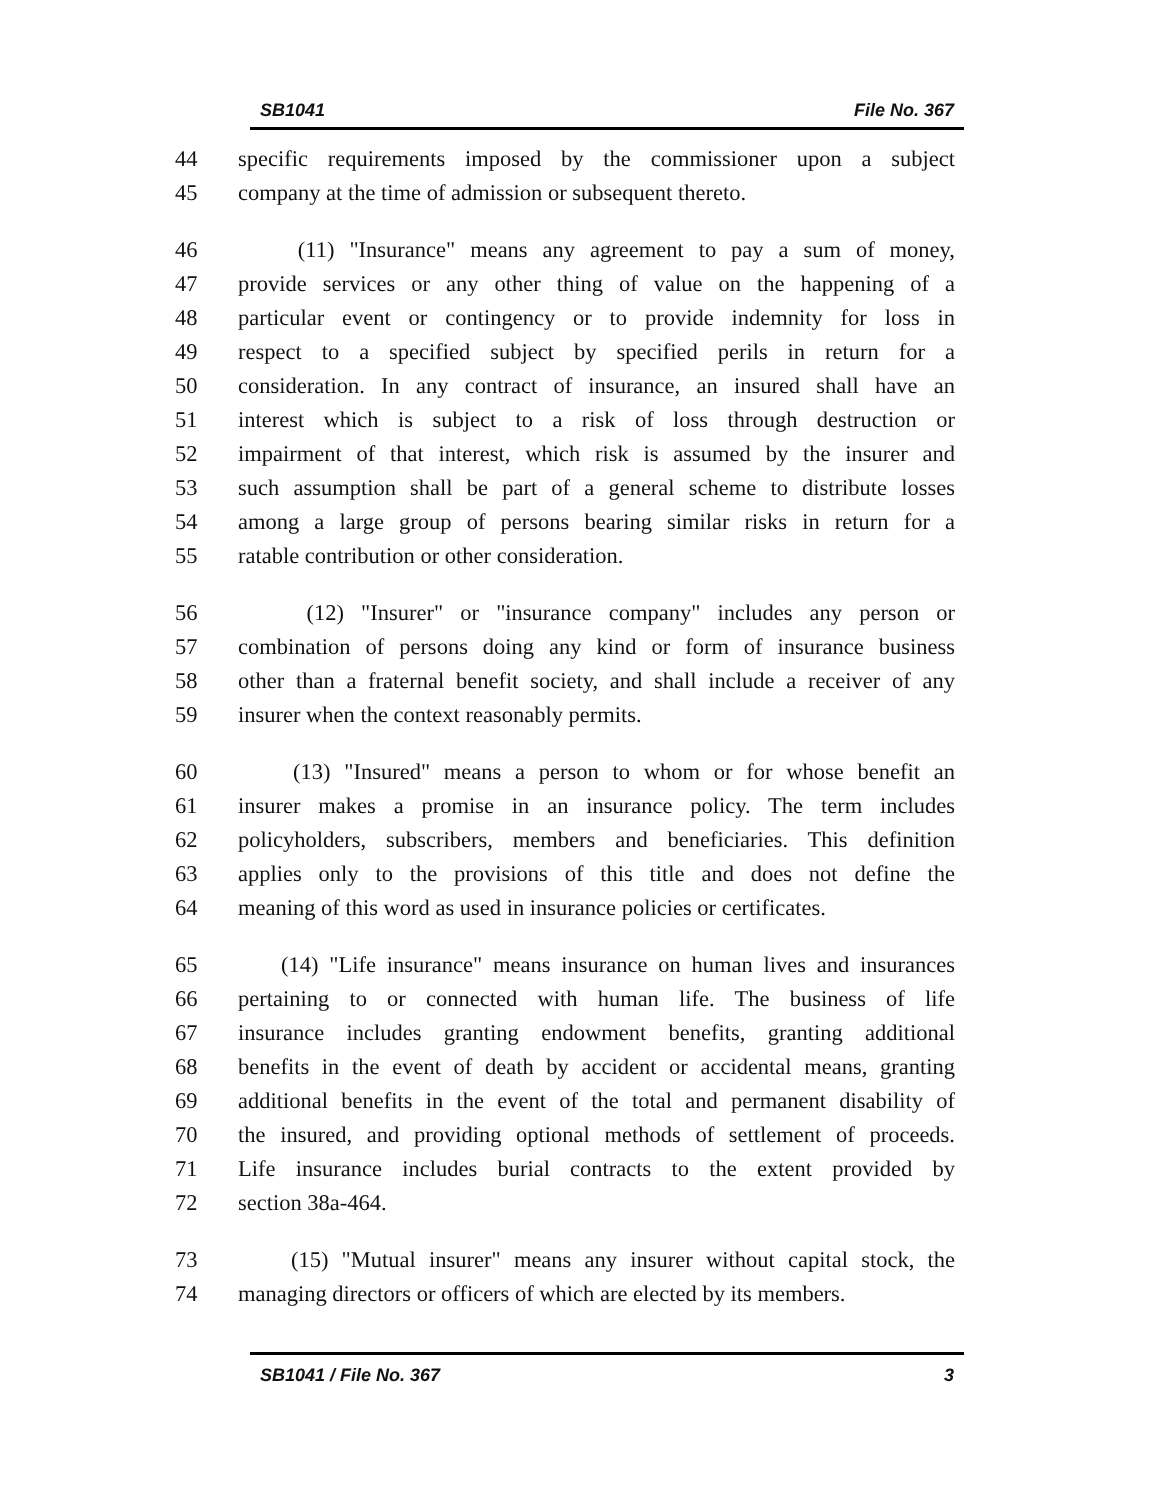SB1041 File No. 367
44 specific requirements imposed by the commissioner upon a subject
45 company at the time of admission or subsequent thereto.
46 (11) "Insurance" means any agreement to pay a sum of money,
47 provide services or any other thing of value on the happening of a
48 particular event or contingency or to provide indemnity for loss in
49 respect to a specified subject by specified perils in return for a
50 consideration. In any contract of insurance, an insured shall have an
51 interest which is subject to a risk of loss through destruction or
52 impairment of that interest, which risk is assumed by the insurer and
53 such assumption shall be part of a general scheme to distribute losses
54 among a large group of persons bearing similar risks in return for a
55 ratable contribution or other consideration.
56 (12) "Insurer" or "insurance company" includes any person or
57 combination of persons doing any kind or form of insurance business
58 other than a fraternal benefit society, and shall include a receiver of any
59 insurer when the context reasonably permits.
60 (13) "Insured" means a person to whom or for whose benefit an
61 insurer makes a promise in an insurance policy. The term includes
62 policyholders, subscribers, members and beneficiaries. This definition
63 applies only to the provisions of this title and does not define the
64 meaning of this word as used in insurance policies or certificates.
65 (14) "Life insurance" means insurance on human lives and insurances
66 pertaining to or connected with human life. The business of life
67 insurance includes granting endowment benefits, granting additional
68 benefits in the event of death by accident or accidental means, granting
69 additional benefits in the event of the total and permanent disability of
70 the insured, and providing optional methods of settlement of proceeds.
71 Life insurance includes burial contracts to the extent provided by
72 section 38a-464.
73 (15) "Mutual insurer" means any insurer without capital stock, the
74 managing directors or officers of which are elected by its members.
SB1041 / File No. 367 3